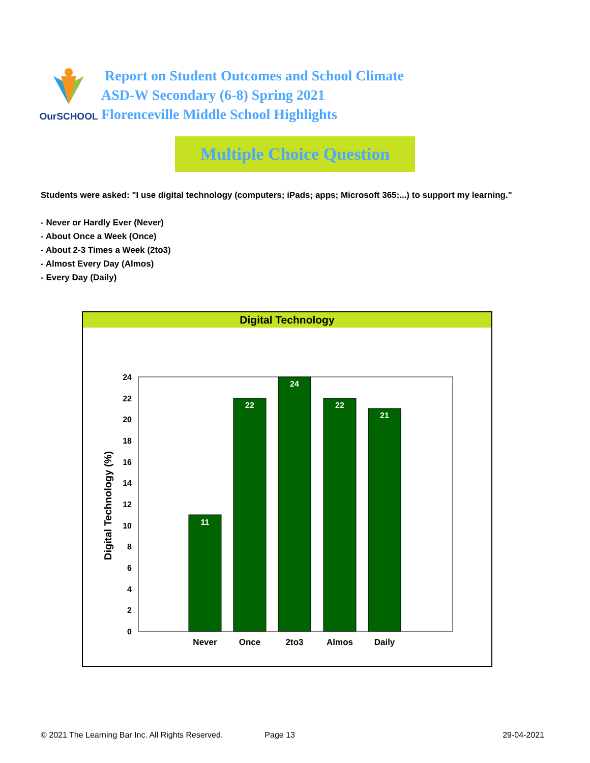OurSCHOOL
Report on Student Outcomes and School Climate
ASD-W Secondary (6-8) Spring 2021
Florenceville Middle School Highlights
Multiple Choice Question
Students were asked: "I use digital technology (computers; iPads; apps; Microsoft 365;...) to support my learning."
- Never or Hardly Ever (Never)
- About Once a Week (Once)
- About 2-3 Times a Week (2to3)
- Almost Every Day (Almos)
- Every Day (Daily)
Digital Technology
0
2
4
6
8
10
12
14
16
18
20
22
24
Digital Technology (%)
11
22
24
22
21
Never
Once
2to3
Almos
Daily
© 2021 The Learning Bar Inc. All Rights Reserved. Page 13 29-04-2021